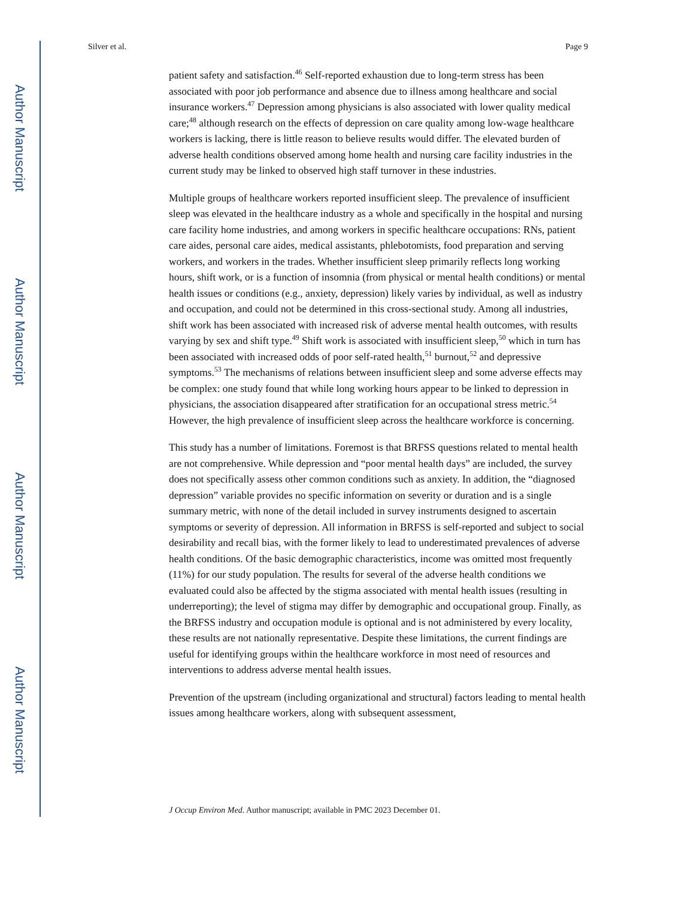Author Manuscript
Author Manuscript
Author Manuscript
Author Manuscript
Silver et al. Page 9
patient safety and satisfaction.<sup>46</sup> Self-reported exhaustion due to long-term stress has been associated with poor job performance and absence due to illness among healthcare and social insurance workers.<sup>47</sup> Depression among physicians is also associated with lower quality medical care;<sup>48</sup> although research on the effects of depression on care quality among low-wage healthcare workers is lacking, there is little reason to believe results would differ. The elevated burden of adverse health conditions observed among home health and nursing care facility industries in the current study may be linked to observed high staff turnover in these industries.
Multiple groups of healthcare workers reported insufficient sleep. The prevalence of insufficient sleep was elevated in the healthcare industry as a whole and specifically in the hospital and nursing care facility home industries, and among workers in specific healthcare occupations: RNs, patient care aides, personal care aides, medical assistants, phlebotomists, food preparation and serving workers, and workers in the trades. Whether insufficient sleep primarily reflects long working hours, shift work, or is a function of insomnia (from physical or mental health conditions) or mental health issues or conditions (e.g., anxiety, depression) likely varies by individual, as well as industry and occupation, and could not be determined in this cross-sectional study. Among all industries, shift work has been associated with increased risk of adverse mental health outcomes, with results varying by sex and shift type.<sup>49</sup> Shift work is associated with insufficient sleep,<sup>50</sup> which in turn has been associated with increased odds of poor self-rated health,<sup>51</sup> burnout,<sup>52</sup> and depressive symptoms.<sup>53</sup> The mechanisms of relations between insufficient sleep and some adverse effects may be complex: one study found that while long working hours appear to be linked to depression in physicians, the association disappeared after stratification for an occupational stress metric.<sup>54</sup> However, the high prevalence of insufficient sleep across the healthcare workforce is concerning.
This study has a number of limitations. Foremost is that BRFSS questions related to mental health are not comprehensive. While depression and “poor mental health days” are included, the survey does not specifically assess other common conditions such as anxiety. In addition, the “diagnosed depression” variable provides no specific information on severity or duration and is a single summary metric, with none of the detail included in survey instruments designed to ascertain symptoms or severity of depression. All information in BRFSS is self-reported and subject to social desirability and recall bias, with the former likely to lead to underestimated prevalences of adverse health conditions. Of the basic demographic characteristics, income was omitted most frequently (11%) for our study population. The results for several of the adverse health conditions we evaluated could also be affected by the stigma associated with mental health issues (resulting in underreporting); the level of stigma may differ by demographic and occupational group. Finally, as the BRFSS industry and occupation module is optional and is not administered by every locality, these results are not nationally representative. Despite these limitations, the current findings are useful for identifying groups within the healthcare workforce in most need of resources and interventions to address adverse mental health issues.
Prevention of the upstream (including organizational and structural) factors leading to mental health issues among healthcare workers, along with subsequent assessment,
J Occup Environ Med. Author manuscript; available in PMC 2023 December 01.